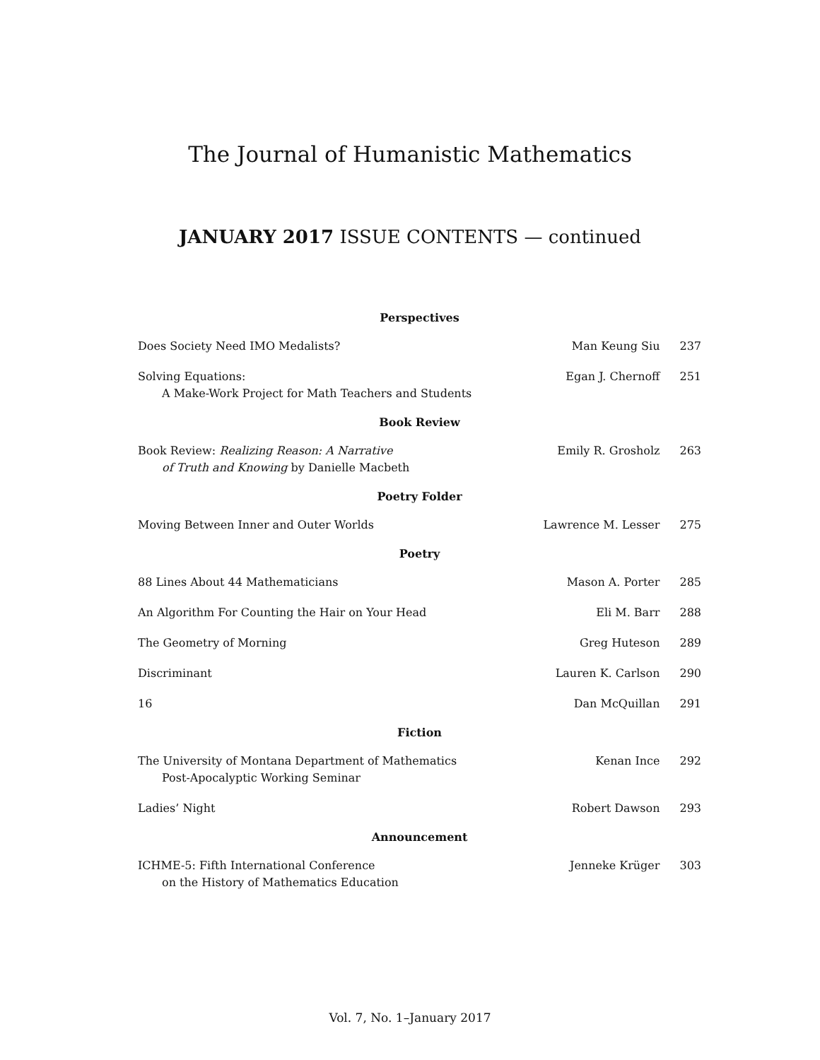The Journal of Humanistic Mathematics
JANUARY 2017 ISSUE CONTENTS — continued
| Perspectives | | |
| --- | --- | --- |
| Does Society Need IMO Medalists? | Man Keung Siu | 237 |
| Solving Equations: A Make-Work Project for Math Teachers and Students | Egan J. Chernoff | 251 |
| Book Review | | |
| Book Review: Realizing Reason: A Narrative of Truth and Knowing by Danielle Macbeth | Emily R. Grosholz | 263 |
| Poetry Folder | | |
| Moving Between Inner and Outer Worlds | Lawrence M. Lesser | 275 |
| Poetry | | |
| 88 Lines About 44 Mathematicians | Mason A. Porter | 285 |
| An Algorithm For Counting the Hair on Your Head | Eli M. Barr | 288 |
| The Geometry of Morning | Greg Huteson | 289 |
| Discriminant | Lauren K. Carlson | 290 |
| 16 | Dan McQuillan | 291 |
| Fiction | | |
| The University of Montana Department of Mathematics Post-Apocalyptic Working Seminar | Kenan Ince | 292 |
| Ladies’ Night | Robert Dawson | 293 |
| Announcement | | |
| ICHME-5: Fifth International Conference on the History of Mathematics Education | Jenneke Krüger | 303 |
Vol. 7, No. 1–January 2017